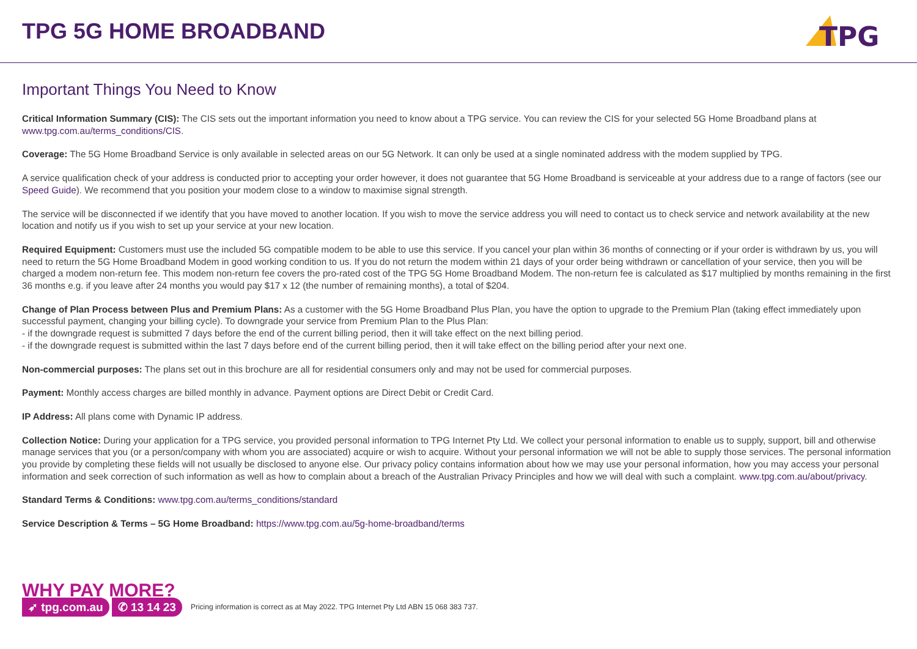TPG 5G HOME BROADBAND
TPG
Important Things You Need to Know
Critical Information Summary (CIS): The CIS sets out the important information you need to know about a TPG service. You can review the CIS for your selected 5G Home Broadband plans at www.tpg.com.au/terms_conditions/CIS.
Coverage: The 5G Home Broadband Service is only available in selected areas on our 5G Network. It can only be used at a single nominated address with the modem supplied by TPG.
A service qualification check of your address is conducted prior to accepting your order however, it does not guarantee that 5G Home Broadband is serviceable at your address due to a range of factors (see our Speed Guide). We recommend that you position your modem close to a window to maximise signal strength.
The service will be disconnected if we identify that you have moved to another location. If you wish to move the service address you will need to contact us to check service and network availability at the new location and notify us if you wish to set up your service at your new location.
Required Equipment: Customers must use the included 5G compatible modem to be able to use this service. If you cancel your plan within 36 months of connecting or if your order is withdrawn by us, you will need to return the 5G Home Broadband Modem in good working condition to us. If you do not return the modem within 21 days of your order being withdrawn or cancellation of your service, then you will be charged a modem non-return fee. This modem non-return fee covers the pro-rated cost of the TPG 5G Home Broadband Modem. The non-return fee is calculated as $17 multiplied by months remaining in the first 36 months e.g. if you leave after 24 months you would pay $17 x 12 (the number of remaining months), a total of $204.
Change of Plan Process between Plus and Premium Plans: As a customer with the 5G Home Broadband Plus Plan, you have the option to upgrade to the Premium Plan (taking effect immediately upon successful payment, changing your billing cycle). To downgrade your service from Premium Plan to the Plus Plan:
- if the downgrade request is submitted 7 days before the end of the current billing period, then it will take effect on the next billing period.
- if the downgrade request is submitted within the last 7 days before end of the current billing period, then it will take effect on the billing period after your next one.
Non-commercial purposes: The plans set out in this brochure are all for residential consumers only and may not be used for commercial purposes.
Payment: Monthly access charges are billed monthly in advance. Payment options are Direct Debit or Credit Card.
IP Address: All plans come with Dynamic IP address.
Collection Notice: During your application for a TPG service, you provided personal information to TPG Internet Pty Ltd. We collect your personal information to enable us to supply, support, bill and otherwise manage services that you (or a person/company with whom you are associated) acquire or wish to acquire. Without your personal information we will not be able to supply those services. The personal information you provide by completing these fields will not usually be disclosed to anyone else. Our privacy policy contains information about how we may use your personal information, how you may access your personal information and seek correction of such information as well as how to complain about a breach of the Australian Privacy Principles and how we will deal with such a complaint. www.tpg.com.au/about/privacy.
Standard Terms & Conditions: www.tpg.com.au/terms_conditions/standard
Service Description & Terms – 5G Home Broadband: https://www.tpg.com.au/5g-home-broadband/terms
WHY PAY MORE?
➶ tpg.com.au ✆ 13 14 23 Pricing information is correct as at May 2022. TPG Internet Pty Ltd ABN 15 068 383 737.